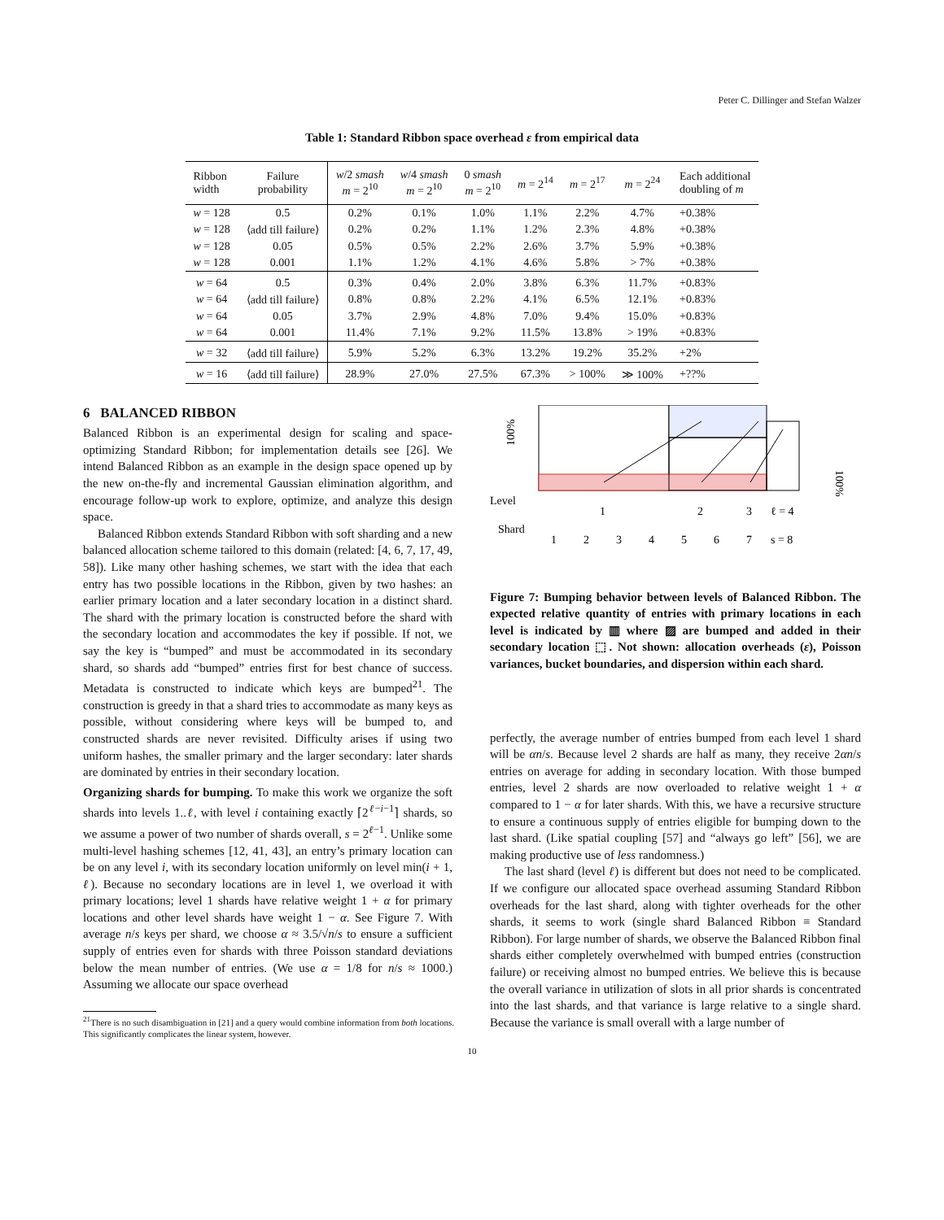Peter C. Dillinger and Stefan Walzer
Table 1: Standard Ribbon space overhead ε from empirical data
| Ribbon width | Failure probability | w /2 smash m = 2<sup>10</sup> | w /4 smash m = 2<sup>10</sup> | 0 smash m = 2<sup>10</sup> | m = 2<sup>14</sup> | m = 2<sup>17</sup> | m = 2<sup>24</sup> | Each additional doubling of m |
| --- | --- | --- | --- | --- | --- | --- | --- | --- |
| w = 128 | 0.5 | 0.2% | 0.1% | 1.0% | 1.1% | 2.2% | 4.7% | +0.38% |
| w = 128 | ⟨add till failure⟩ | 0.2% | 0.2% | 1.1% | 1.2% | 2.3% | 4.8% | +0.38% |
| w = 128 | 0.05 | 0.5% | 0.5% | 2.2% | 2.6% | 3.7% | 5.9% | +0.38% |
| w = 128 | 0.001 | 1.1% | 1.2% | 4.1% | 4.6% | 5.8% | > 7% | +0.38% |
| w = 64 | 0.5 | 0.3% | 0.4% | 2.0% | 3.8% | 6.3% | 11.7% | +0.83% |
| w = 64 | ⟨add till failure⟩ | 0.8% | 0.8% | 2.2% | 4.1% | 6.5% | 12.1% | +0.83% |
| w = 64 | 0.05 | 3.7% | 2.9% | 4.8% | 7.0% | 9.4% | 15.0% | +0.83% |
| w = 64 | 0.001 | 11.4% | 7.1% | 9.2% | 11.5% | 13.8% | > 19% | +0.83% |
| w = 32 | ⟨add till failure⟩ | 5.9% | 5.2% | 6.3% | 13.2% | 19.2% | 35.2% | +2% |
| w = 16 | ⟨add till failure⟩ | 28.9% | 27.0% | 27.5% | 67.3% | > 100% | ≫ 100% | +??% |
6 BALANCED RIBBON
Balanced Ribbon is an experimental design for scaling and space-optimizing Standard Ribbon; for implementation details see [26]. We intend Balanced Ribbon as an example in the design space opened up by the new on-the-fly and incremental Gaussian elimination algorithm, and encourage follow-up work to explore, optimize, and analyze this design space.
Balanced Ribbon extends Standard Ribbon with soft sharding and a new balanced allocation scheme tailored to this domain (related: [4, 6, 7, 17, 49, 58]). Like many other hashing schemes, we start with the idea that each entry has two possible locations in the Ribbon, given by two hashes: an earlier primary location and a later secondary location in a distinct shard. The shard with the primary location is constructed before the shard with the secondary location and accommodates the key if possible. If not, we say the key is “bumped” and must be accommodated in its secondary shard, so shards add “bumped” entries first for best chance of success. Metadata is constructed to indicate which keys are bumped<sup>21</sup>. The construction is greedy in that a shard tries to accommodate as many keys as possible, without considering where keys will be bumped to, and constructed shards are never revisited. Difficulty arises if using two uniform hashes, the smaller primary and the larger secondary: later shards are dominated by entries in their secondary location.
Organizing shards for bumping. To make this work we organize the soft shards into levels 1..ℓ, with level i containing exactly ⌈2<sup>ℓ−i−1</sup>⌉ shards, so we assume a power of two number of shards overall, s = 2<sup>ℓ−1</sup>. Unlike some multi-level hashing schemes [12, 41, 43], an entry’s primary location can be on any level i, with its secondary location uniformly on level min(i + 1, ℓ). Because no secondary locations are in level 1, we overload it with primary locations; level 1 shards have relative weight 1 + α for primary locations and other level shards have weight 1 − α. See Figure 7. With average n/s keys per shard, we choose α ≈ 3.5/√n/s to ensure a sufficient supply of entries even for shards with three Poisson standard deviations below the mean number of entries. (We use α = 1/8 for n/s ≈ 1000.) Assuming we allocate our space overhead
<sup>21</sup> There is no such disambiguation in [21] and a query would combine information from both locations. This significantly complicates the linear system, however.
Level
1
2
3
ℓ = 4
Shard
1
2
3
4
5
6
7
s = 8
100%
100%
Figure 7: Bumping behavior between levels of Balanced Ribbon. The expected relative quantity of entries with primary locations in each level is indicated by ▥ where ▨ are bumped and added in their secondary location ⬚. Not shown: allocation overheads (ε), Poisson variances, bucket boundaries, and dispersion within each shard.
perfectly, the average number of entries bumped from each level 1 shard will be αn/s. Because level 2 shards are half as many, they receive 2αn/s entries on average for adding in secondary location. With those bumped entries, level 2 shards are now overloaded to relative weight 1 + α compared to 1 − α for later shards. With this, we have a recursive structure to ensure a continuous supply of entries eligible for bumping down to the last shard. (Like spatial coupling [57] and “always go left” [56], we are making productive use of less randomness.)
The last shard (level ℓ) is different but does not need to be complicated. If we configure our allocated space overhead assuming Standard Ribbon overheads for the last shard, along with tighter overheads for the other shards, it seems to work (single shard Balanced Ribbon ≡ Standard Ribbon). For large number of shards, we observe the Balanced Ribbon final shards either completely overwhelmed with bumped entries (construction failure) or receiving almost no bumped entries. We believe this is because the overall variance in utilization of slots in all prior shards is concentrated into the last shards, and that variance is large relative to a single shard. Because the variance is small overall with a large number of
10